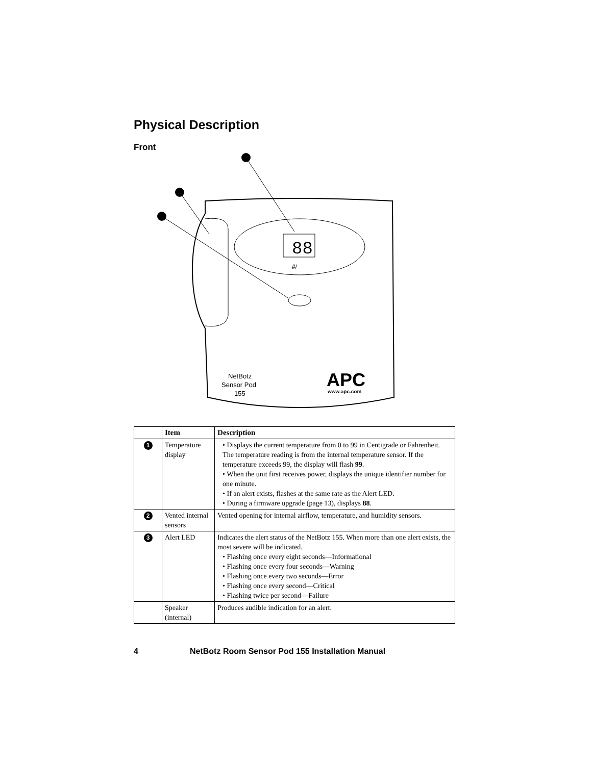Physical Description
Front
88
#/
NetBotz
Sensor Pod
155
APC
www.apc.com
| | Item | Description |
| --- | --- | --- |
| 1 | Temperature display | • Displays the current temperature from 0 to 99 in Centigrade or Fahrenheit. The temperature reading is from the internal temperature sensor. If the temperature exceeds 99, the display will flash 99 . • When the unit first receives power, displays the unique identifier number for one minute. • If an alert exists, flashes at the same rate as the Alert LED. • During a firmware upgrade (page 13), displays 88 . |
| 2 | Vented internal sensors | Vented opening for internal airflow, temperature, and humidity sensors. |
| 3 | Alert LED | Indicates the alert status of the NetBotz 155. When more than one alert exists, the most severe will be indicated. • Flashing once every eight seconds—Informational • Flashing once every four seconds—Warning • Flashing once every two seconds—Error • Flashing once every second—Critical • Flashing twice per second—Failure |
| | Speaker (internal) | Produces audible indication for an alert. |
4 NetBotz Room Sensor Pod 155 Installation Manual